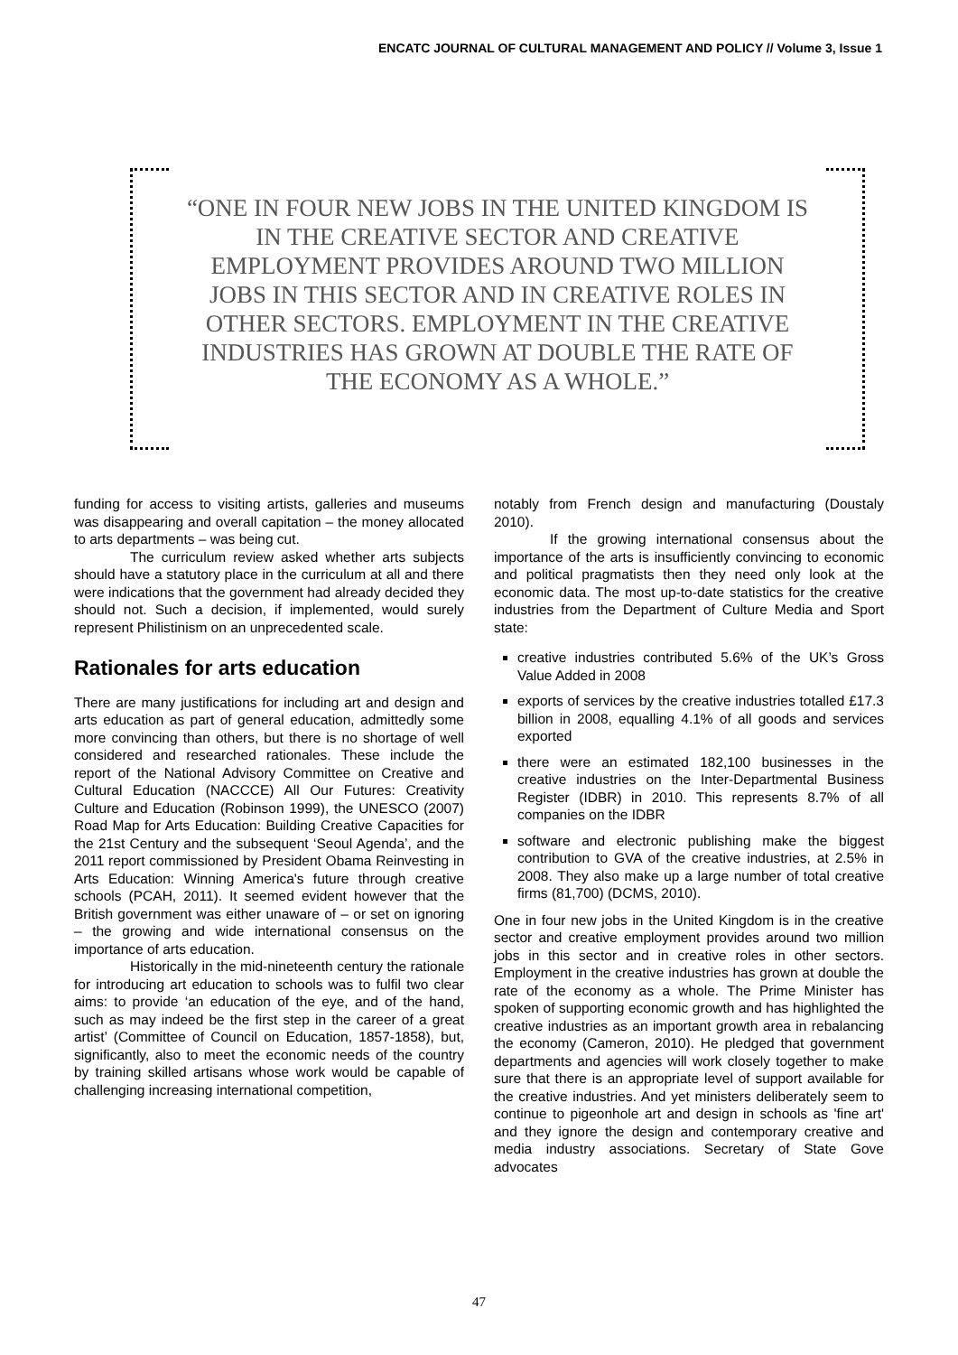ENCATC JOURNAL OF CULTURAL MANAGEMENT AND POLICY // Volume 3, Issue 1
“ONE IN FOUR NEW JOBS IN THE UNITED KINGDOM IS IN THE CREATIVE SECTOR AND CREATIVE EMPLOYMENT PROVIDES AROUND TWO MILLION JOBS IN THIS SECTOR AND IN CREATIVE ROLES IN OTHER SECTORS. EMPLOYMENT IN THE CREATIVE INDUSTRIES HAS GROWN AT DOUBLE THE RATE OF THE ECONOMY AS A WHOLE.”
funding for access to visiting artists, galleries and museums was disappearing and overall capitation – the money allocated to arts departments – was being cut.
The curriculum review asked whether arts subjects should have a statutory place in the curriculum at all and there were indications that the government had already decided they should not. Such a decision, if implemented, would surely represent Philistinism on an unprecedented scale.
Rationales for arts education
There are many justifications for including art and design and arts education as part of general education, admittedly some more convincing than others, but there is no shortage of well considered and researched rationales. These include the report of the National Advisory Committee on Creative and Cultural Education (NACCCE) All Our Futures: Creativity Culture and Education (Robinson 1999), the UNESCO (2007) Road Map for Arts Education: Building Creative Capacities for the 21st Century and the subsequent ‘Seoul Agenda’, and the 2011 report commissioned by President Obama Reinvesting in Arts Education: Winning America's future through creative schools (PCAH, 2011). It seemed evident however that the British government was either unaware of – or set on ignoring – the growing and wide international consensus on the importance of arts education.
Historically in the mid-nineteenth century the rationale for introducing art education to schools was to fulfil two clear aims: to provide ‘an education of the eye, and of the hand, such as may indeed be the first step in the career of a great artist’ (Committee of Council on Education, 1857-1858), but, significantly, also to meet the economic needs of the country by training skilled artisans whose work would be capable of challenging increasing international competition,
notably from French design and manufacturing (Doustaly 2010).
If the growing international consensus about the importance of the arts is insufficiently convincing to economic and political pragmatists then they need only look at the economic data. The most up-to-date statistics for the creative industries from the Department of Culture Media and Sport state:
creative industries contributed 5.6% of the UK’s Gross Value Added in 2008
exports of services by the creative industries totalled £17.3 billion in 2008, equalling 4.1% of all goods and services exported
there were an estimated 182,100 businesses in the creative industries on the Inter-Departmental Business Register (IDBR) in 2010. This represents 8.7% of all companies on the IDBR
software and electronic publishing make the biggest contribution to GVA of the creative industries, at 2.5% in 2008. They also make up a large number of total creative firms (81,700) (DCMS, 2010).
One in four new jobs in the United Kingdom is in the creative sector and creative employment provides around two million jobs in this sector and in creative roles in other sectors. Employment in the creative industries has grown at double the rate of the economy as a whole. The Prime Minister has spoken of supporting economic growth and has highlighted the creative industries as an important growth area in rebalancing the economy (Cameron, 2010). He pledged that government departments and agencies will work closely together to make sure that there is an appropriate level of support available for the creative industries. And yet ministers deliberately seem to continue to pigeonhole art and design in schools as 'fine art' and they ignore the design and contemporary creative and media industry associations. Secretary of State Gove advocates
47